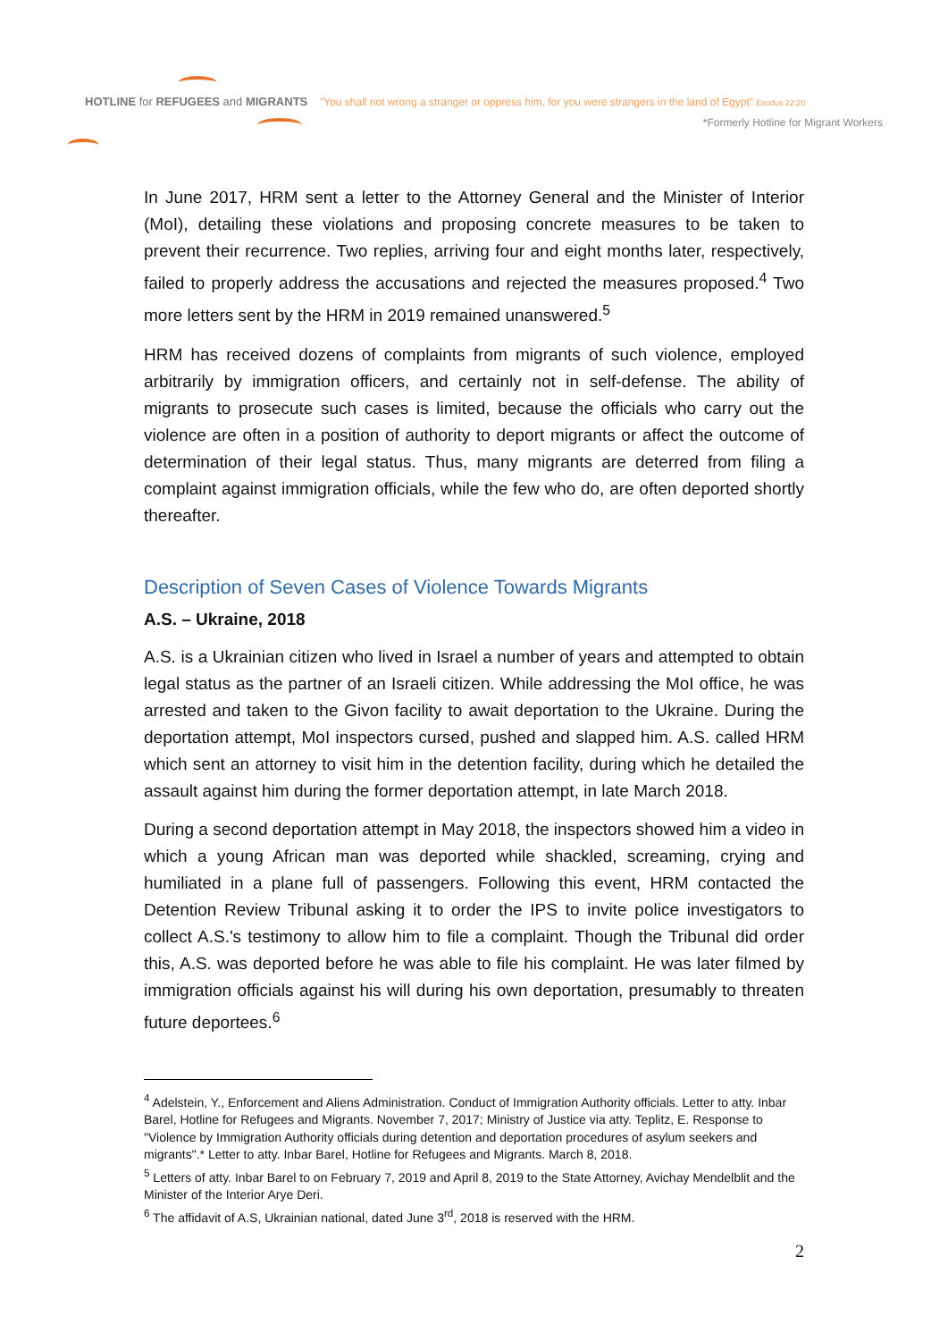HOTLINE for REFUGEES and MIGRANTS
"You shall not wrong a stranger or oppress him, for you were strangers in the land of Egypt" Exodus 22:20
*Formerly Hotline for Migrant Workers
In June 2017, HRM sent a letter to the Attorney General and the Minister of Interior (MoI), detailing these violations and proposing concrete measures to be taken to prevent their recurrence. Two replies, arriving four and eight months later, respectively, failed to properly address the accusations and rejected the measures proposed.<sup>4</sup> Two more letters sent by the HRM in 2019 remained unanswered.<sup>5</sup>
HRM has received dozens of complaints from migrants of such violence, employed arbitrarily by immigration officers, and certainly not in self-defense. The ability of migrants to prosecute such cases is limited, because the officials who carry out the violence are often in a position of authority to deport migrants or affect the outcome of determination of their legal status. Thus, many migrants are deterred from filing a complaint against immigration officials, while the few who do, are often deported shortly thereafter.
Description of Seven Cases of Violence Towards Migrants
A.S. – Ukraine, 2018
A.S. is a Ukrainian citizen who lived in Israel a number of years and attempted to obtain legal status as the partner of an Israeli citizen. While addressing the MoI office, he was arrested and taken to the Givon facility to await deportation to the Ukraine. During the deportation attempt, MoI inspectors cursed, pushed and slapped him. A.S. called HRM which sent an attorney to visit him in the detention facility, during which he detailed the assault against him during the former deportation attempt, in late March 2018.
During a second deportation attempt in May 2018, the inspectors showed him a video in which a young African man was deported while shackled, screaming, crying and humiliated in a plane full of passengers. Following this event, HRM contacted the Detention Review Tribunal asking it to order the IPS to invite police investigators to collect A.S.'s testimony to allow him to file a complaint. Though the Tribunal did order this, A.S. was deported before he was able to file his complaint. He was later filmed by immigration officials against his will during his own deportation, presumably to threaten future deportees.<sup>6</sup>
<sup>4</sup> Adelstein, Y., Enforcement and Aliens Administration. Conduct of Immigration Authority officials. Letter to atty. Inbar Barel, Hotline for Refugees and Migrants. November 7, 2017; Ministry of Justice via atty. Teplitz, E. Response to "Violence by Immigration Authority officials during detention and deportation procedures of asylum seekers and migrants".* Letter to atty. Inbar Barel, Hotline for Refugees and Migrants. March 8, 2018.
<sup>5</sup> Letters of atty. Inbar Barel to on February 7, 2019 and April 8, 2019 to the State Attorney, Avichay Mendelblit and the Minister of the Interior Arye Deri.
<sup>6</sup> The affidavit of A.S, Ukrainian national, dated June 3<sup>rd</sup>, 2018 is reserved with the HRM.
2